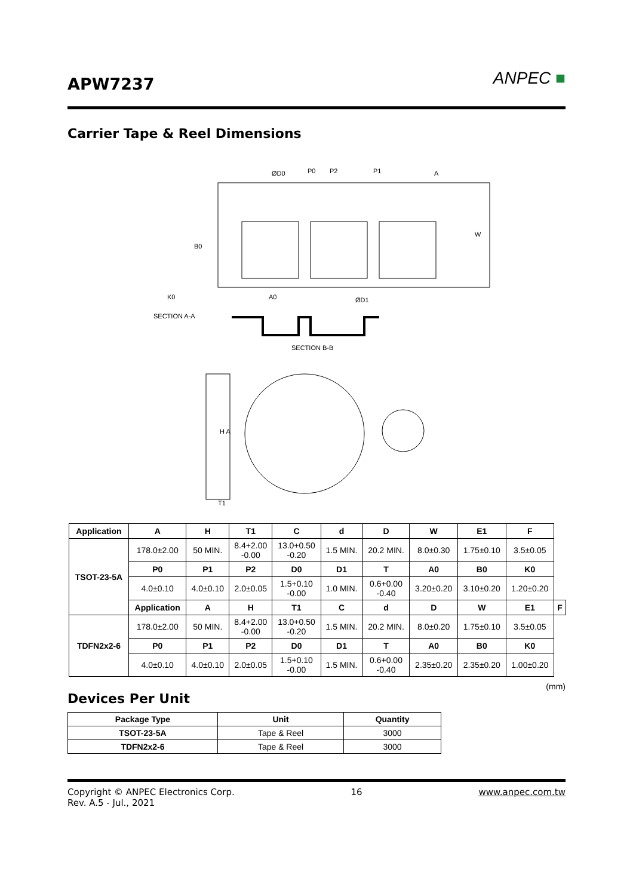APW7237 ANPEC ■
Carrier Tape & Reel Dimensions
ØD0
P0
P2
P1
A
B0
A0
ØD1
K0
W
SECTION A-A
SECTION B-B
H A
T1
| Application | A | H | T1 | C | d | D | W | E1 | F | |
| --- | --- | --- | --- | --- | --- | --- | --- | --- | --- | --- |
| TSOT-23-5A | 178.0±2.00 | 50 MIN. | 8.4+2.00 -0.00 | 13.0+0.50 -0.20 | 1.5 MIN. | 20.2 MIN. | 8.0±0.30 | 1.75±0.10 | 3.5±0.05 | |
| | P0 | P1 | P2 | D0 | D1 | T | A0 | B0 | K0 | |
| | 4.0±0.10 | 4.0±0.10 | 2.0±0.05 | 1.5+0.10 -0.00 | 1.0 MIN. | 0.6+0.00 -0.40 | 3.20±0.20 | 3.10±0.20 | 1.20±0.20 | |
| | Application | A | H | T1 | C | d | D | W | E1 | F |
| TDFN2x2-6 | 178.0±2.00 | 50 MIN. | 8.4+2.00 -0.00 | 13.0+0.50 -0.20 | 1.5 MIN. | 20.2 MIN. | 8.0±0.20 | 1.75±0.10 | 3.5±0.05 | |
| | P0 | P1 | P2 | D0 | D1 | T | A0 | B0 | K0 | |
| | 4.0±0.10 | 4.0±0.10 | 2.0±0.05 | 1.5+0.10 -0.00 | 1.5 MIN. | 0.6+0.00 -0.40 | 2.35±0.20 | 2.35±0.20 | 1.00±0.20 | |
(mm)
Devices Per Unit
| Package Type | Unit | Quantity |
| --- | --- | --- |
| TSOT-23-5A | Tape & Reel | 3000 |
| TDFN2x2-6 | Tape & Reel | 3000 |
Copyright © ANPEC Electronics Corp.
Rev. A.5 - Jul., 2021
16 www.anpec.com.tw